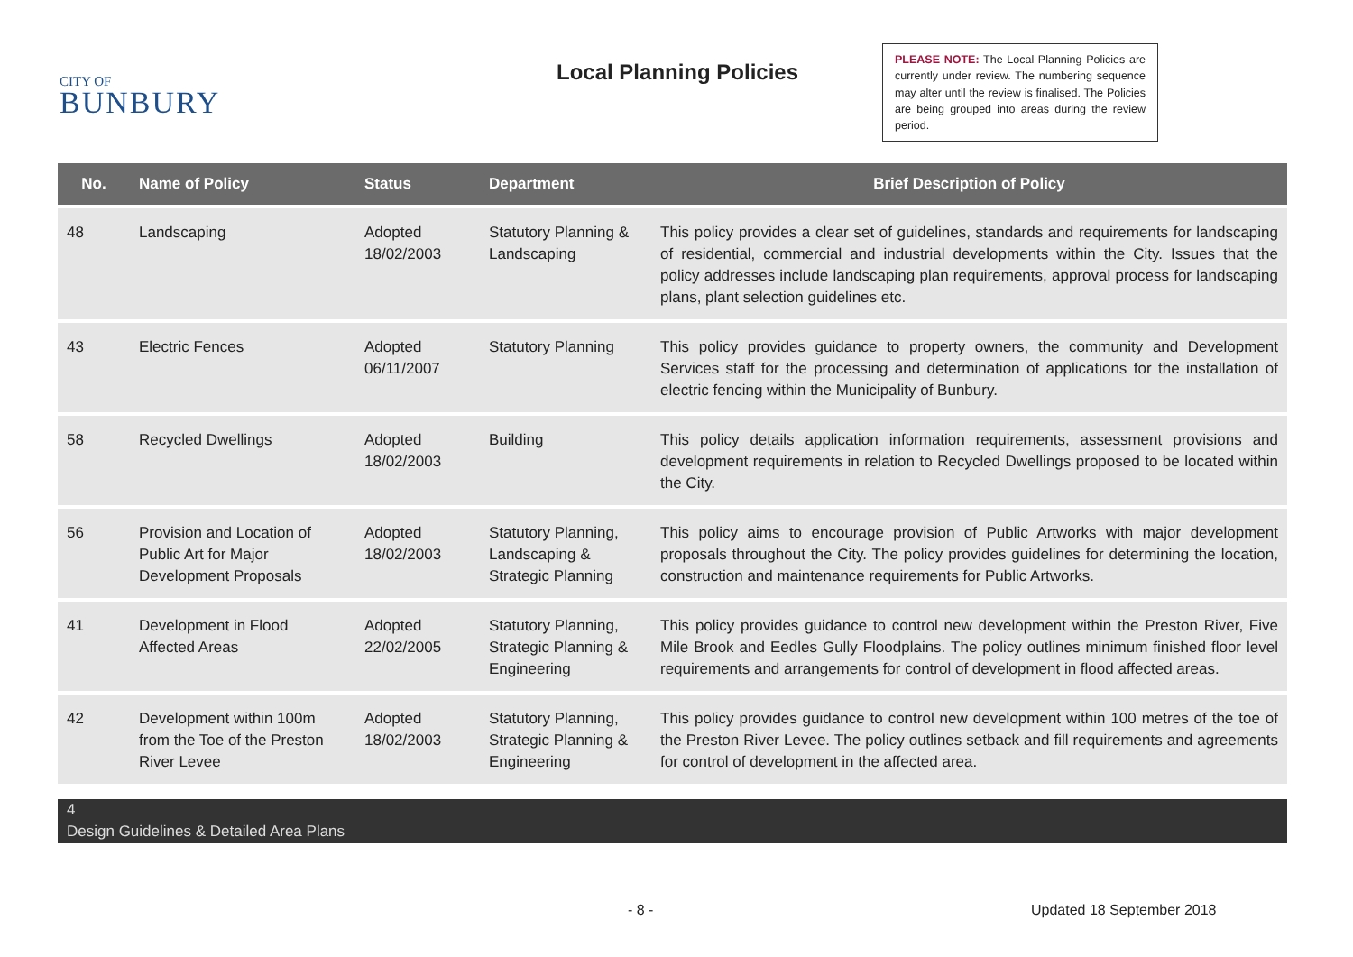CITY OF
BUNBURY
Local Planning Policies
PLEASE NOTE: The Local Planning Policies are currently under review. The numbering sequence may alter until the review is finalised. The Policies are being grouped into areas during the review period.
| No. | Name of Policy | Status | Department | Brief Description of Policy |
| --- | --- | --- | --- | --- |
| 48 | Landscaping | Adopted 18/02/2003 | Statutory Planning & Landscaping | This policy provides a clear set of guidelines, standards and requirements for landscaping of residential, commercial and industrial developments within the City. Issues that the policy addresses include landscaping plan requirements, approval process for landscaping plans, plant selection guidelines etc. |
| 43 | Electric Fences | Adopted 06/11/2007 | Statutory Planning | This policy provides guidance to property owners, the community and Development Services staff for the processing and determination of applications for the installation of electric fencing within the Municipality of Bunbury. |
| 58 | Recycled Dwellings | Adopted 18/02/2003 | Building | This policy details application information requirements, assessment provisions and development requirements in relation to Recycled Dwellings proposed to be located within the City. |
| 56 | Provision and Location of Public Art for Major Development Proposals | Adopted 18/02/2003 | Statutory Planning, Landscaping & Strategic Planning | This policy aims to encourage provision of Public Artworks with major development proposals throughout the City. The policy provides guidelines for determining the location, construction and maintenance requirements for Public Artworks. |
| 41 | Development in Flood Affected Areas | Adopted 22/02/2005 | Statutory Planning, Strategic Planning & Engineering | This policy provides guidance to control new development within the Preston River, Five Mile Brook and Eedles Gully Floodplains. The policy outlines minimum finished floor level requirements and arrangements for control of development in flood affected areas. |
| 42 | Development within 100m from the Toe of the Preston River Levee | Adopted 18/02/2003 | Statutory Planning, Strategic Planning & Engineering | This policy provides guidance to control new development within 100 metres of the toe of the Preston River Levee. The policy outlines setback and fill requirements and agreements for control of development in the affected area. |
4
Design Guidelines & Detailed Area Plans
- 8 - Updated 18 September 2018